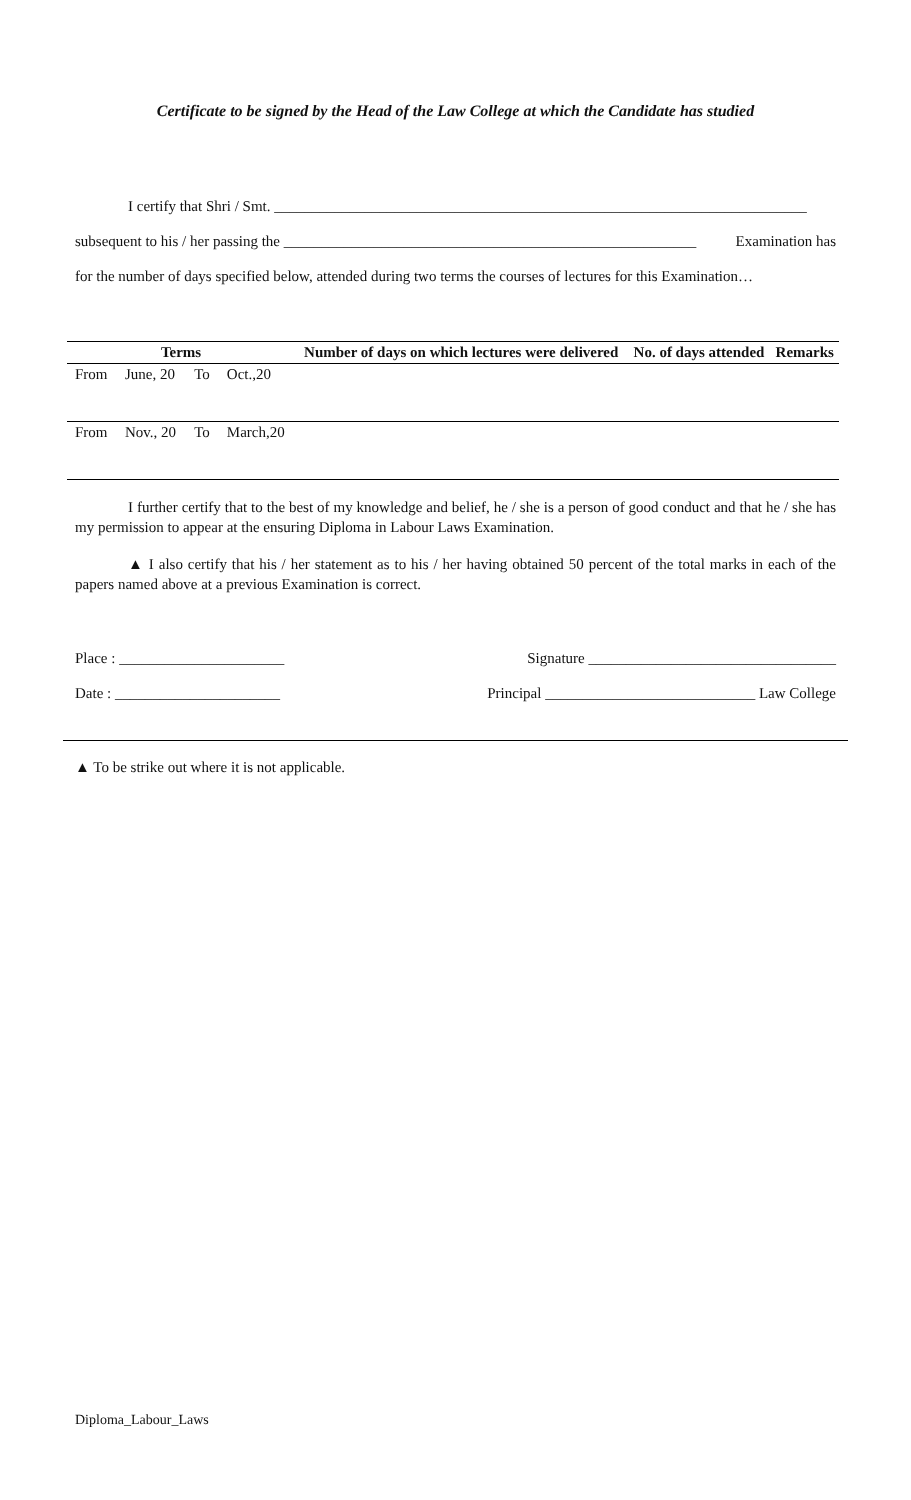Certificate to be signed by the Head of the Law College at which the Candidate has studied
I certify that Shri / Smt. _______________________________________________________________________
subsequent to his / her passing the _______________________________________________________ Examination has
for the number of days specified below, attended during two terms the courses of lectures for this Examination…
| Terms | | | | Number of days on which lectures were delivered | No. of days attended | Remarks |
| --- | --- | --- | --- | --- | --- | --- |
| From | June, 20 | To | Oct.,20 | | | |
| From | Nov., 20 | To | March,20 | | | |
I further certify that to the best of my knowledge and belief, he / she is a person of good conduct and that he / she has my permission to appear at the ensuring Diploma in Labour Laws Examination.
▲ I also certify that his / her statement as to his / her having obtained 50 percent of the total marks in each of the papers named above at a previous Examination is correct.
Place : ______________________ Signature _________________________________
Date : ______________________ Principal ____________________________ Law College
▲ To be strike out where it is not applicable.
Diploma_Labour_Laws